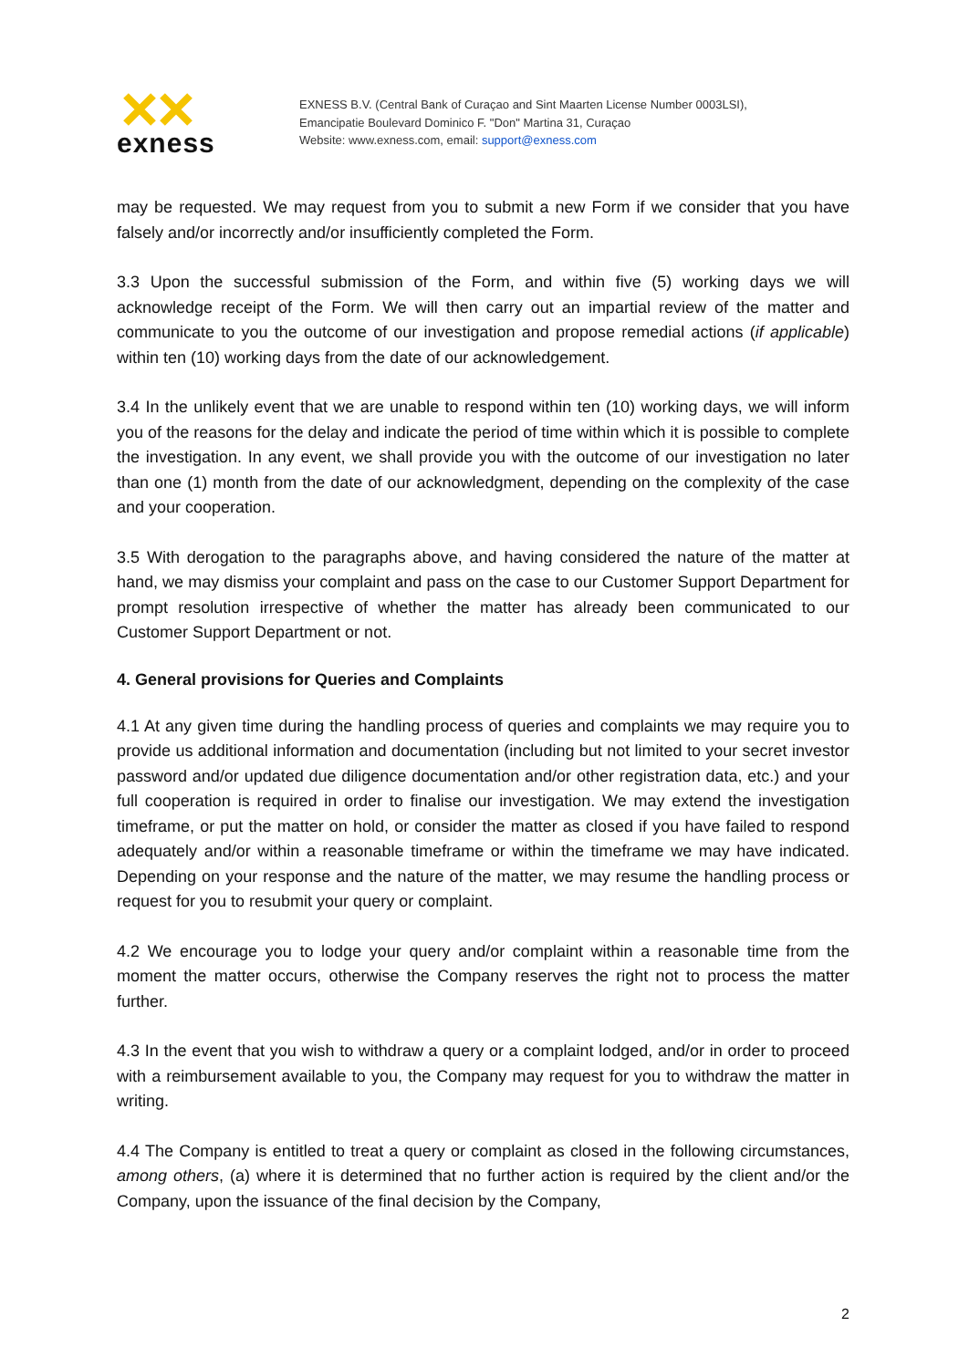exness
EXNESS B.V. (Central Bank of Curaçao and Sint Maarten License Number 0003LSI),
Emancipatie Boulevard Dominico F. "Don" Martina 31, Curaçao
Website: www.exness.com, email: support@exness.com
may be requested. We may request from you to submit a new Form if we consider that you have falsely and/or incorrectly and/or insufficiently completed the Form.
3.3 Upon the successful submission of the Form, and within five (5) working days we will acknowledge receipt of the Form. We will then carry out an impartial review of the matter and communicate to you the outcome of our investigation and propose remedial actions (if applicable) within ten (10) working days from the date of our acknowledgement.
3.4 In the unlikely event that we are unable to respond within ten (10) working days, we will inform you of the reasons for the delay and indicate the period of time within which it is possible to complete the investigation. In any event, we shall provide you with the outcome of our investigation no later than one (1) month from the date of our acknowledgment, depending on the complexity of the case and your cooperation.
3.5 With derogation to the paragraphs above, and having considered the nature of the matter at hand, we may dismiss your complaint and pass on the case to our Customer Support Department for prompt resolution irrespective of whether the matter has already been communicated to our Customer Support Department or not.
4. General provisions for Queries and Complaints
4.1 At any given time during the handling process of queries and complaints we may require you to provide us additional information and documentation (including but not limited to your secret investor password and/or updated due diligence documentation and/or other registration data, etc.) and your full cooperation is required in order to finalise our investigation. We may extend the investigation timeframe, or put the matter on hold, or consider the matter as closed if you have failed to respond adequately and/or within a reasonable timeframe or within the timeframe we may have indicated. Depending on your response and the nature of the matter, we may resume the handling process or request for you to resubmit your query or complaint.
4.2 We encourage you to lodge your query and/or complaint within a reasonable time from the moment the matter occurs, otherwise the Company reserves the right not to process the matter further.
4.3 In the event that you wish to withdraw a query or a complaint lodged, and/or in order to proceed with a reimbursement available to you, the Company may request for you to withdraw the matter in writing.
4.4 The Company is entitled to treat a query or complaint as closed in the following circumstances, among others, (a) where it is determined that no further action is required by the client and/or the Company, upon the issuance of the final decision by the Company,
2